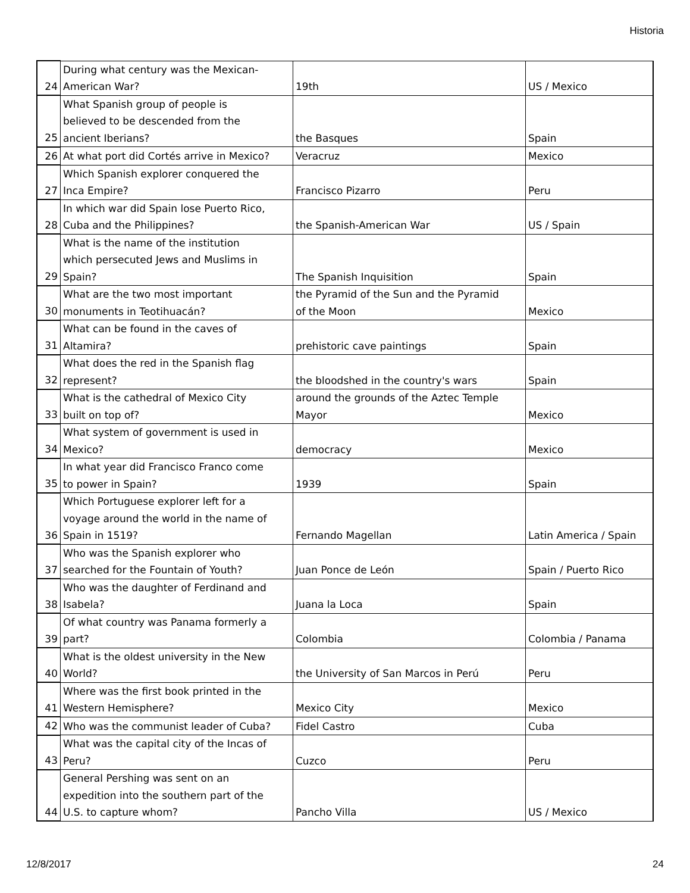Historia
| 24 | During what century was the Mexican- American War? | 19th | US / Mexico |
| 25 | What Spanish group of people is believed to be descended from the ancient Iberians? | the Basques | Spain |
| 26 | At what port did Cortés arrive in Mexico? | Veracruz | Mexico |
| 27 | Which Spanish explorer conquered the Inca Empire? | Francisco Pizarro | Peru |
| 28 | In which war did Spain lose Puerto Rico, Cuba and the Philippines? | the Spanish-American War | US / Spain |
| 29 | What is the name of the institution which persecuted Jews and Muslims in Spain? | The Spanish Inquisition | Spain |
| 30 | What are the two most important monuments in Teotihuacán? | the Pyramid of the Sun and the Pyramid of the Moon | Mexico |
| 31 | What can be found in the caves of Altamira? | prehistoric cave paintings | Spain |
| 32 | What does the red in the Spanish flag represent? | the bloodshed in the country's wars | Spain |
| 33 | What is the cathedral of Mexico City built on top of? | around the grounds of the Aztec Temple Mayor | Mexico |
| 34 | What system of government is used in Mexico? | democracy | Mexico |
| 35 | In what year did Francisco Franco come to power in Spain? | 1939 | Spain |
| 36 | Which Portuguese explorer left for a voyage around the world in the name of Spain in 1519? | Fernando Magellan | Latin America / Spain |
| 37 | Who was the Spanish explorer who searched for the Fountain of Youth? | Juan Ponce de León | Spain / Puerto Rico |
| 38 | Who was the daughter of Ferdinand and Isabela? | Juana la Loca | Spain |
| 39 | Of what country was Panama formerly a part? | Colombia | Colombia / Panama |
| 40 | What is the oldest university in the New World? | the University of San Marcos in Perú | Peru |
| 41 | Where was the first book printed in the Western Hemisphere? | Mexico City | Mexico |
| 42 | Who was the communist leader of Cuba? | Fidel Castro | Cuba |
| 43 | What was the capital city of the Incas of Peru? | Cuzco | Peru |
| 44 | General Pershing was sent on an expedition into the southern part of the U.S. to capture whom? | Pancho Villa | US / Mexico |
12/8/2017 24